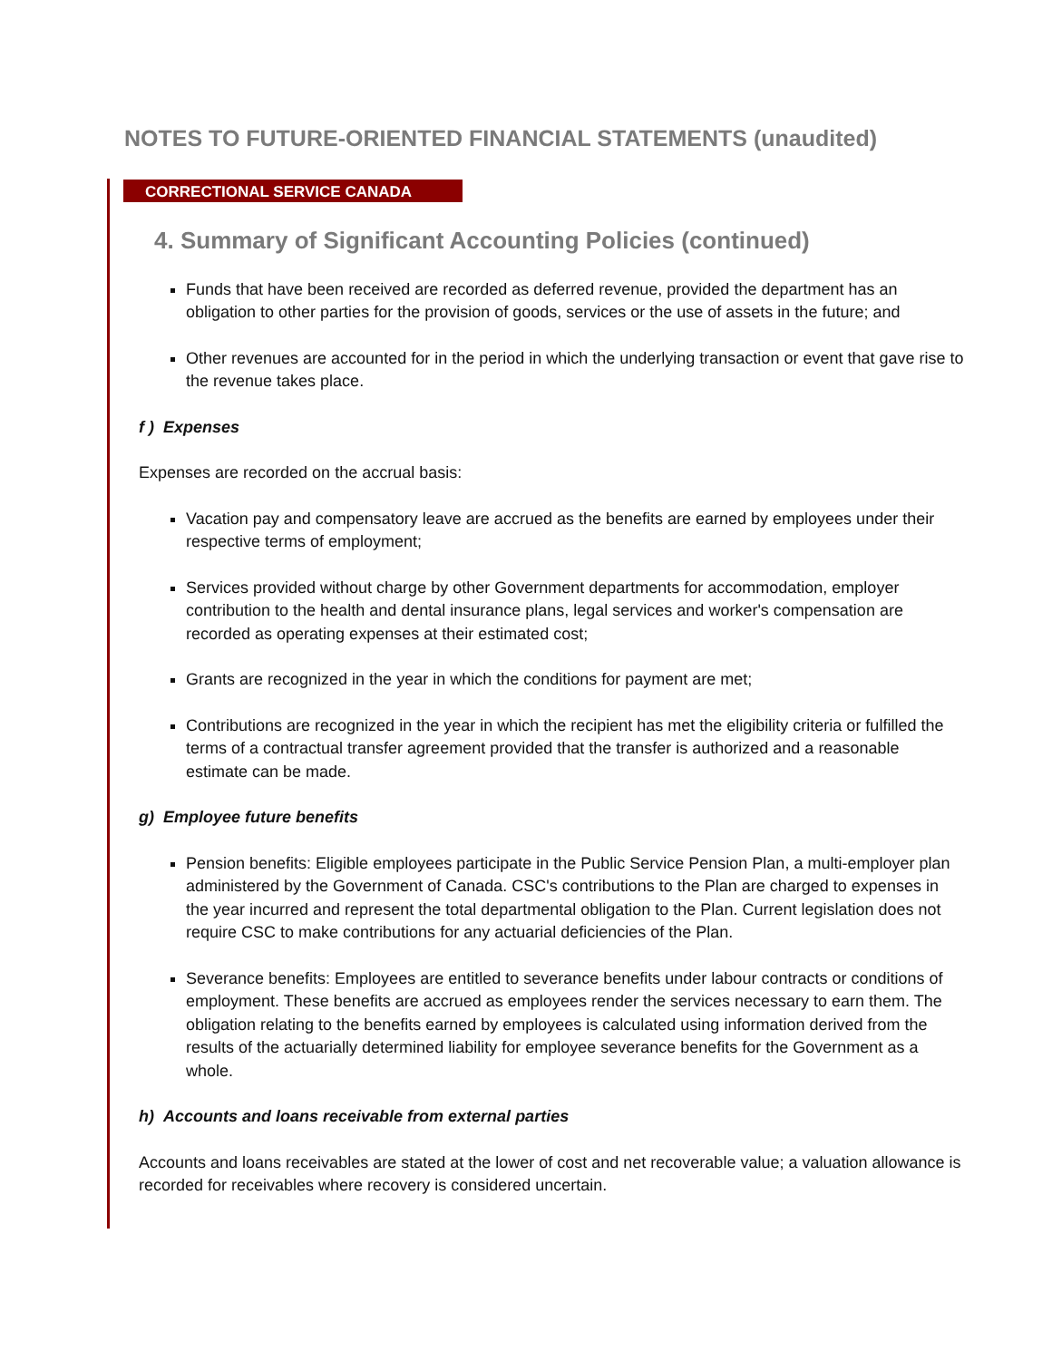NOTES TO FUTURE-ORIENTED FINANCIAL STATEMENTS (unaudited)
CORRECTIONAL SERVICE CANADA
4. Summary of Significant Accounting Policies (continued)
Funds that have been received are recorded as deferred revenue, provided the department has an obligation to other parties for the provision of goods, services or the use of assets in the future; and
Other revenues are accounted for in the period in which the underlying transaction or event that gave rise to the revenue takes place.
f ) Expenses
Expenses are recorded on the accrual basis:
Vacation pay and compensatory leave are accrued as the benefits are earned by employees under their respective terms of employment;
Services provided without charge by other Government departments for accommodation, employer contribution to the health and dental insurance plans, legal services and worker's compensation are recorded as operating expenses at their estimated cost;
Grants are recognized in the year in which the conditions for payment are met;
Contributions are recognized in the year in which the recipient has met the eligibility criteria or fulfilled the terms of a contractual transfer agreement provided that the transfer is authorized and a reasonable estimate can be made.
g) Employee future benefits
Pension benefits: Eligible employees participate in the Public Service Pension Plan, a multi-employer plan administered by the Government of Canada. CSC's contributions to the Plan are charged to expenses in the year incurred and represent the total departmental obligation to the Plan. Current legislation does not require CSC to make contributions for any actuarial deficiencies of the Plan.
Severance benefits: Employees are entitled to severance benefits under labour contracts or conditions of employment. These benefits are accrued as employees render the services necessary to earn them. The obligation relating to the benefits earned by employees is calculated using information derived from the results of the actuarially determined liability for employee severance benefits for the Government as a whole.
h) Accounts and loans receivable from external parties
Accounts and loans receivables are stated at the lower of cost and net recoverable value; a valuation allowance is recorded for receivables where recovery is considered uncertain.